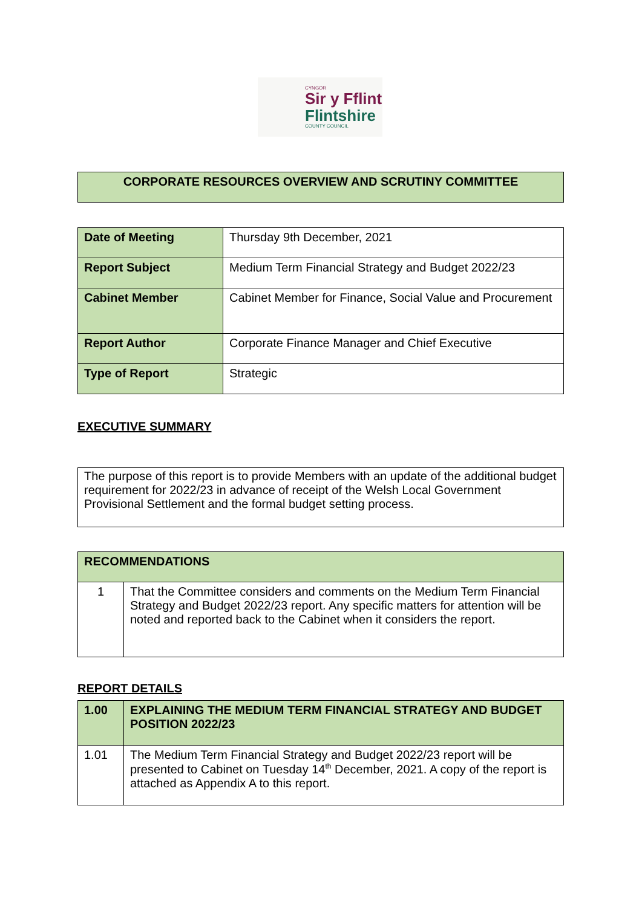CYNGOR
Sir y Fflint
Flintshire
COUNTY COUNCIL
| CORPORATE RESOURCES OVERVIEW AND SCRUTINY COMMITTEE |
| Date of Meeting | Thursday 9th December, 2021 |
| Report Subject | Medium Term Financial Strategy and Budget 2022/23 |
| Cabinet Member | Cabinet Member for Finance, Social Value and Procurement |
| Report Author | Corporate Finance Manager and Chief Executive |
| Type of Report | Strategic |
EXECUTIVE SUMMARY
| The purpose of this report is to provide Members with an update of the additional budget requirement for 2022/23 in advance of receipt of the Welsh Local Government Provisional Settlement and the formal budget setting process. |
| RECOMMENDATIONS | |
| 1 | That the Committee considers and comments on the Medium Term Financial Strategy and Budget 2022/23 report. Any specific matters for attention will be noted and reported back to the Cabinet when it considers the report. |
REPORT DETAILS
| 1.00 | EXPLAINING THE MEDIUM TERM FINANCIAL STRATEGY AND BUDGET POSITION 2022/23 |
| 1.01 | The Medium Term Financial Strategy and Budget 2022/23 report will be presented to Cabinet on Tuesday 14<sup>th</sup> December, 2021. A copy of the report is attached as Appendix A to this report. |